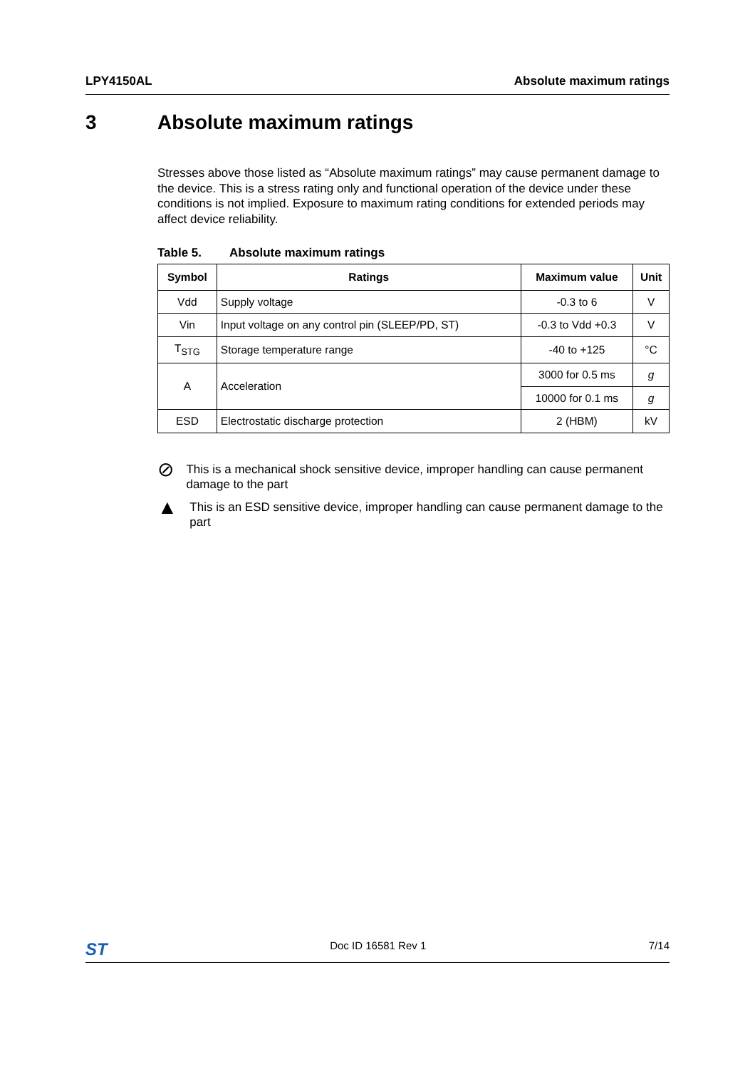LPY4150AL Absolute maximum ratings
3 Absolute maximum ratings
Stresses above those listed as “Absolute maximum ratings” may cause permanent damage to the device. This is a stress rating only and functional operation of the device under these conditions is not implied. Exposure to maximum rating conditions for extended periods may affect device reliability.
Table 5. Absolute maximum ratings
| Symbol | Ratings | Maximum value | Unit |
| --- | --- | --- | --- |
| Vdd | Supply voltage | -0.3 to 6 | V |
| Vin | Input voltage on any control pin (SLEEP/PD, ST) | -0.3 to Vdd +0.3 | V |
| T<sub>STG</sub> | Storage temperature range | -40 to +125 | °C |
| A | Acceleration | 3000 for 0.5 ms | g |
| | | 10000 for 0.1 ms | g |
| ESD | Electrostatic discharge protection | 2 (HBM) | kV |
⊘
This is a mechanical shock sensitive device, improper handling can cause permanent damage to the part
▲
This is an ESD sensitive device, improper handling can cause permanent damage to the part
ST Doc ID 16581 Rev 1 7/14